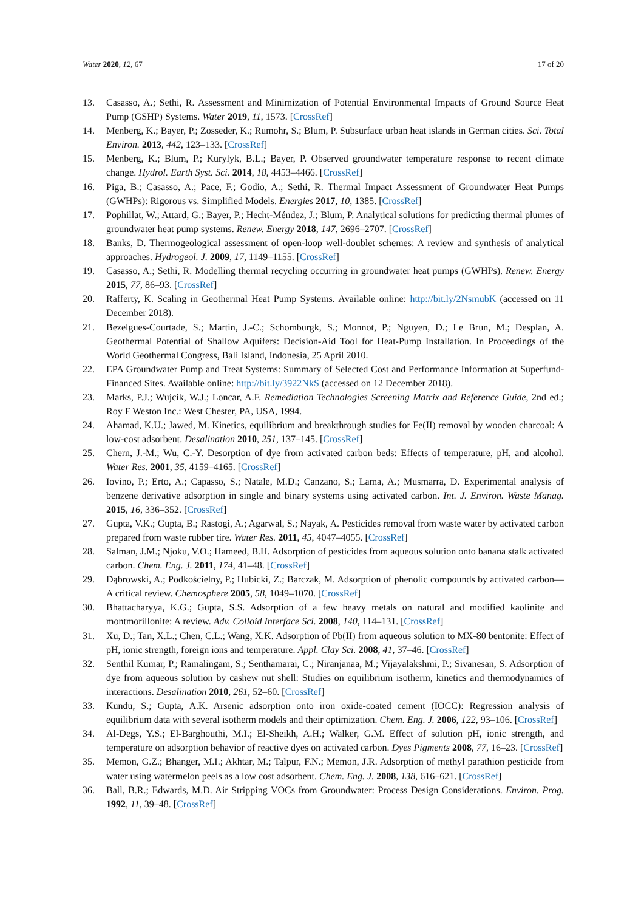Water 2020, 12, 67 17 of 20
13. Casasso, A.; Sethi, R. Assessment and Minimization of Potential Environmental Impacts of Ground Source Heat Pump (GSHP) Systems. Water 2019, 11, 1573. [CrossRef]
14. Menberg, K.; Bayer, P.; Zosseder, K.; Rumohr, S.; Blum, P. Subsurface urban heat islands in German cities. Sci. Total Environ. 2013, 442, 123–133. [CrossRef]
15. Menberg, K.; Blum, P.; Kurylyk, B.L.; Bayer, P. Observed groundwater temperature response to recent climate change. Hydrol. Earth Syst. Sci. 2014, 18, 4453–4466. [CrossRef]
16. Piga, B.; Casasso, A.; Pace, F.; Godio, A.; Sethi, R. Thermal Impact Assessment of Groundwater Heat Pumps (GWHPs): Rigorous vs. Simplified Models. Energies 2017, 10, 1385. [CrossRef]
17. Pophillat, W.; Attard, G.; Bayer, P.; Hecht-Méndez, J.; Blum, P. Analytical solutions for predicting thermal plumes of groundwater heat pump systems. Renew. Energy 2018, 147, 2696–2707. [CrossRef]
18. Banks, D. Thermogeological assessment of open-loop well-doublet schemes: A review and synthesis of analytical approaches. Hydrogeol. J. 2009, 17, 1149–1155. [CrossRef]
19. Casasso, A.; Sethi, R. Modelling thermal recycling occurring in groundwater heat pumps (GWHPs). Renew. Energy 2015, 77, 86–93. [CrossRef]
20. Rafferty, K. Scaling in Geothermal Heat Pump Systems. Available online: http://bit.ly/2NsmubK (accessed on 11 December 2018).
21. Bezelgues-Courtade, S.; Martin, J.-C.; Schomburgk, S.; Monnot, P.; Nguyen, D.; Le Brun, M.; Desplan, A. Geothermal Potential of Shallow Aquifers: Decision-Aid Tool for Heat-Pump Installation. In Proceedings of the World Geothermal Congress, Bali Island, Indonesia, 25 April 2010.
22. EPA Groundwater Pump and Treat Systems: Summary of Selected Cost and Performance Information at Superfund-Financed Sites. Available online: http://bit.ly/3922NkS (accessed on 12 December 2018).
23. Marks, P.J.; Wujcik, W.J.; Loncar, A.F. Remediation Technologies Screening Matrix and Reference Guide, 2nd ed.; Roy F Weston Inc.: West Chester, PA, USA, 1994.
24. Ahamad, K.U.; Jawed, M. Kinetics, equilibrium and breakthrough studies for Fe(II) removal by wooden charcoal: A low-cost adsorbent. Desalination 2010, 251, 137–145. [CrossRef]
25. Chern, J.-M.; Wu, C.-Y. Desorption of dye from activated carbon beds: Effects of temperature, pH, and alcohol. Water Res. 2001, 35, 4159–4165. [CrossRef]
26. Iovino, P.; Erto, A.; Capasso, S.; Natale, M.D.; Canzano, S.; Lama, A.; Musmarra, D. Experimental analysis of benzene derivative adsorption in single and binary systems using activated carbon. Int. J. Environ. Waste Manag. 2015, 16, 336–352. [CrossRef]
27. Gupta, V.K.; Gupta, B.; Rastogi, A.; Agarwal, S.; Nayak, A. Pesticides removal from waste water by activated carbon prepared from waste rubber tire. Water Res. 2011, 45, 4047–4055. [CrossRef]
28. Salman, J.M.; Njoku, V.O.; Hameed, B.H. Adsorption of pesticides from aqueous solution onto banana stalk activated carbon. Chem. Eng. J. 2011, 174, 41–48. [CrossRef]
29. Dąbrowski, A.; Podkościelny, P.; Hubicki, Z.; Barczak, M. Adsorption of phenolic compounds by activated carbon—A critical review. Chemosphere 2005, 58, 1049–1070. [CrossRef]
30. Bhattacharyya, K.G.; Gupta, S.S. Adsorption of a few heavy metals on natural and modified kaolinite and montmorillonite: A review. Adv. Colloid Interface Sci. 2008, 140, 114–131. [CrossRef]
31. Xu, D.; Tan, X.L.; Chen, C.L.; Wang, X.K. Adsorption of Pb(II) from aqueous solution to MX-80 bentonite: Effect of pH, ionic strength, foreign ions and temperature. Appl. Clay Sci. 2008, 41, 37–46. [CrossRef]
32. Senthil Kumar, P.; Ramalingam, S.; Senthamarai, C.; Niranjanaa, M.; Vijayalakshmi, P.; Sivanesan, S. Adsorption of dye from aqueous solution by cashew nut shell: Studies on equilibrium isotherm, kinetics and thermodynamics of interactions. Desalination 2010, 261, 52–60. [CrossRef]
33. Kundu, S.; Gupta, A.K. Arsenic adsorption onto iron oxide-coated cement (IOCC): Regression analysis of equilibrium data with several isotherm models and their optimization. Chem. Eng. J. 2006, 122, 93–106. [CrossRef]
34. Al-Degs, Y.S.; El-Barghouthi, M.I.; El-Sheikh, A.H.; Walker, G.M. Effect of solution pH, ionic strength, and temperature on adsorption behavior of reactive dyes on activated carbon. Dyes Pigments 2008, 77, 16–23. [CrossRef]
35. Memon, G.Z.; Bhanger, M.I.; Akhtar, M.; Talpur, F.N.; Memon, J.R. Adsorption of methyl parathion pesticide from water using watermelon peels as a low cost adsorbent. Chem. Eng. J. 2008, 138, 616–621. [CrossRef]
36. Ball, B.R.; Edwards, M.D. Air Stripping VOCs from Groundwater: Process Design Considerations. Environ. Prog. 1992, 11, 39–48. [CrossRef]